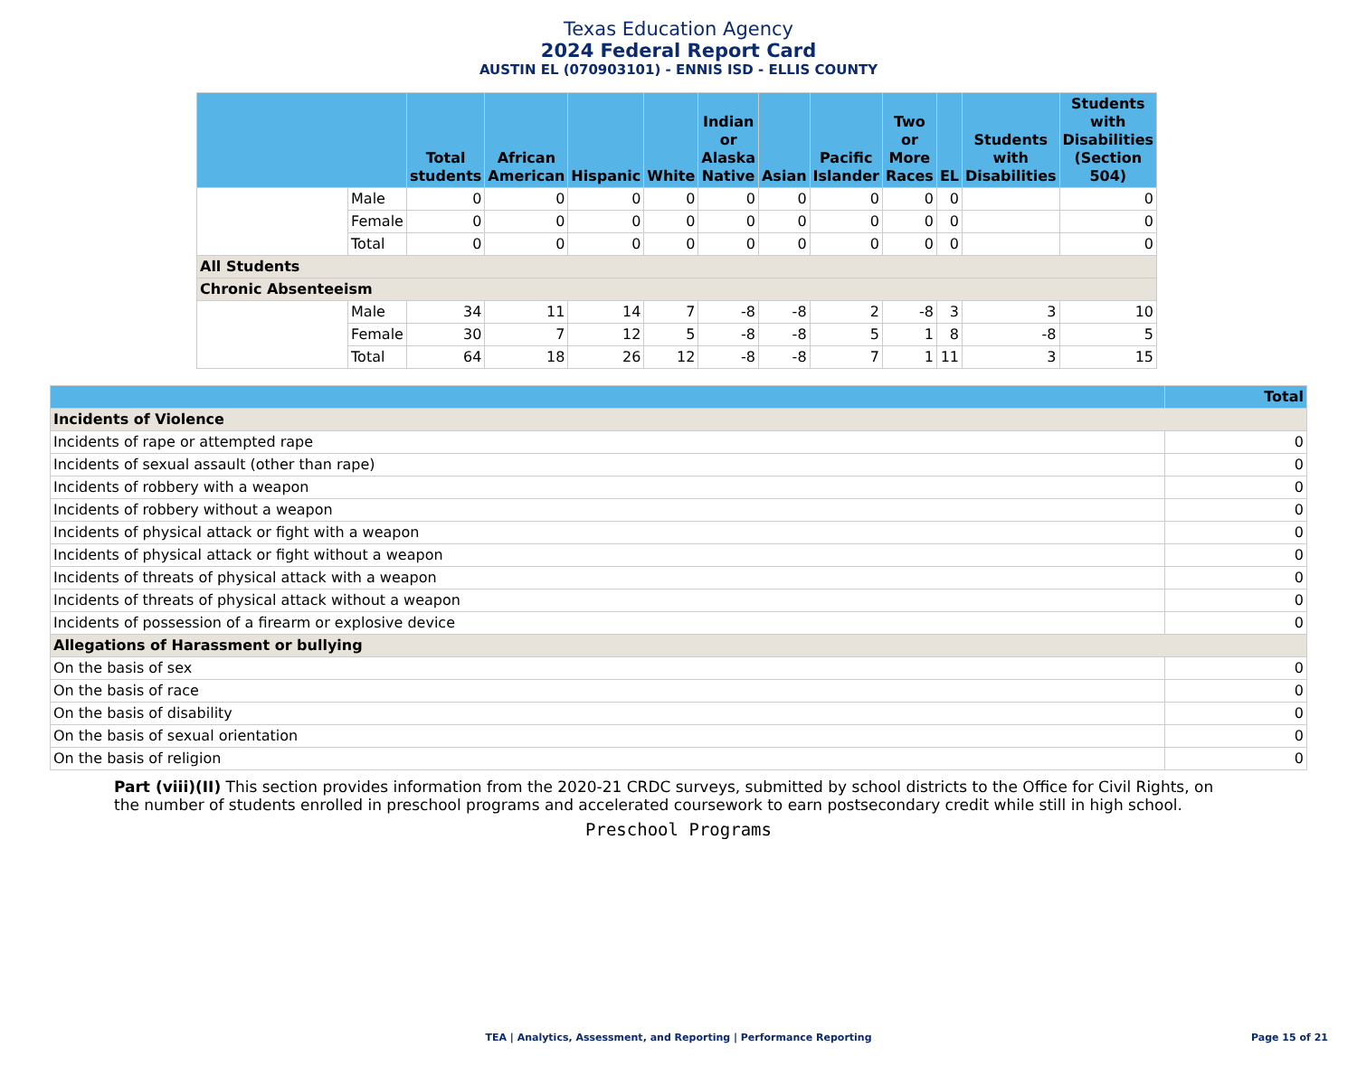Texas Education Agency
2024 Federal Report Card
AUSTIN EL (070903101) - ENNIS ISD - ELLIS COUNTY
| | | Total students | African American | Hispanic | White | Indian or Alaska Native | Asian | Pacific Islander | Two or More Races | EL | Students with Disabilities | Students with Disabilities (Section 504) |
| --- | --- | --- | --- | --- | --- | --- | --- | --- | --- | --- | --- | --- |
| | Male | 0 | 0 | 0 | 0 | 0 | 0 | 0 | 0 | 0 | | 0 |
| | Female | 0 | 0 | 0 | 0 | 0 | 0 | 0 | 0 | 0 | | 0 |
| | Total | 0 | 0 | 0 | 0 | 0 | 0 | 0 | 0 | 0 | | 0 |
| All Students | | | | | | | | | | | | |
| Chronic Absenteeism | | | | | | | | | | | | |
| | Male | 34 | 11 | 14 | 7 | -8 | -8 | 2 | -8 | 3 | 3 | 10 |
| | Female | 30 | 7 | 12 | 5 | -8 | -8 | 5 | 1 | 8 | -8 | 5 |
| | Total | 64 | 18 | 26 | 12 | -8 | -8 | 7 | 1 | 11 | 3 | 15 |
| | Total |
| --- | --- |
| Incidents of Violence | |
| Incidents of rape or attempted rape | 0 |
| Incidents of sexual assault (other than rape) | 0 |
| Incidents of robbery with a weapon | 0 |
| Incidents of robbery without a weapon | 0 |
| Incidents of physical attack or fight with a weapon | 0 |
| Incidents of physical attack or fight without a weapon | 0 |
| Incidents of threats of physical attack with a weapon | 0 |
| Incidents of threats of physical attack without a weapon | 0 |
| Incidents of possession of a firearm or explosive device | 0 |
| Allegations of Harassment or bullying | |
| On the basis of sex | 0 |
| On the basis of race | 0 |
| On the basis of disability | 0 |
| On the basis of sexual orientation | 0 |
| On the basis of religion | 0 |
Part (viii)(II) This section provides information from the 2020-21 CRDC surveys, submitted by school districts to the Office for Civil Rights, on the number of students enrolled in preschool programs and accelerated coursework to earn postsecondary credit while still in high school.
Preschool Programs
TEA | Analytics, Assessment, and Reporting | Performance Reporting
Page 15 of 21